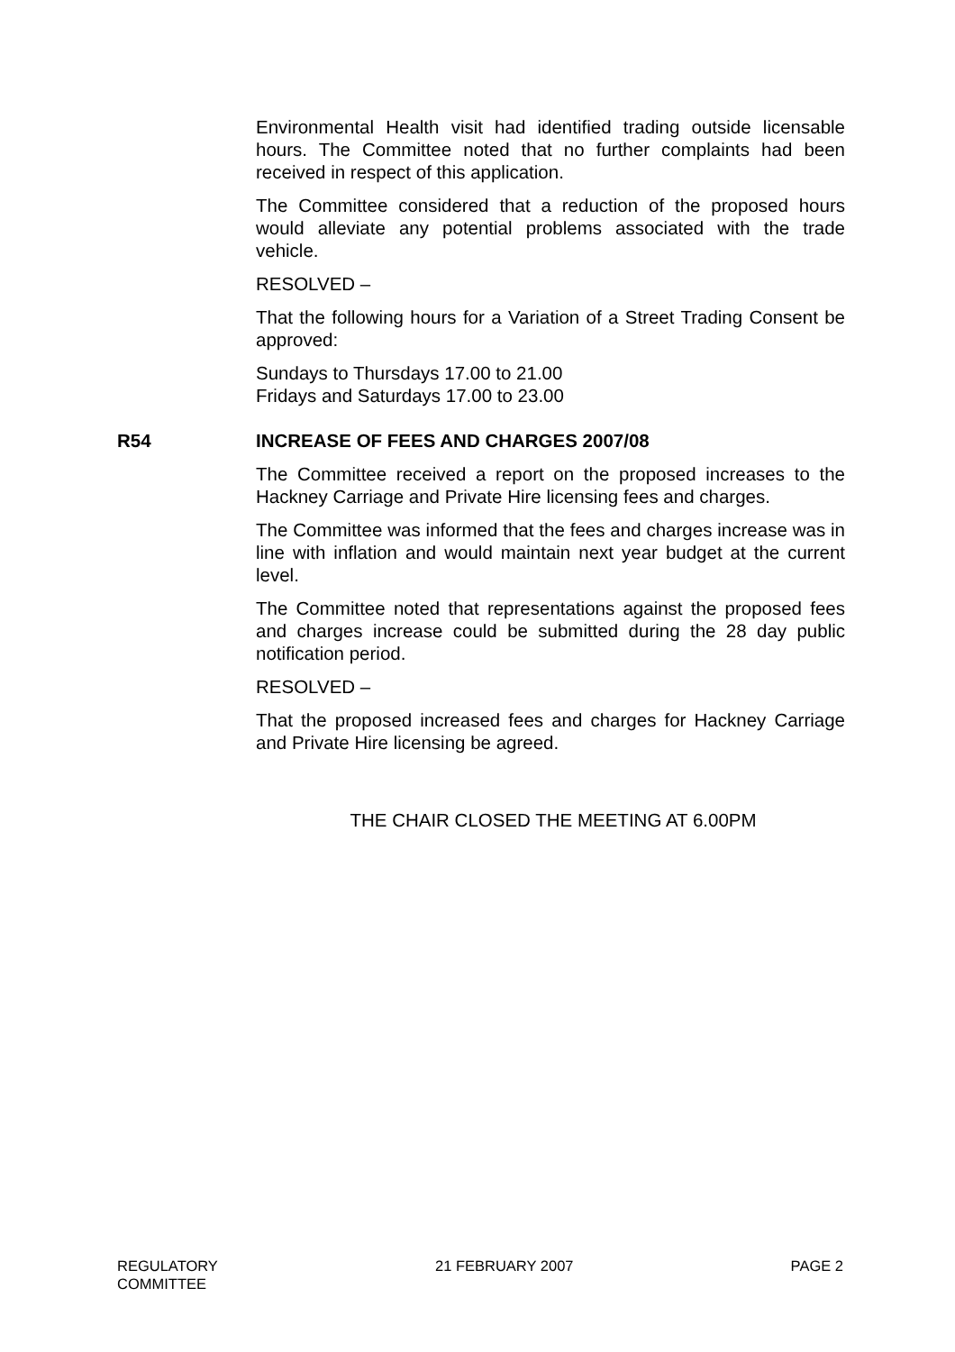Environmental Health visit had identified trading outside licensable hours. The Committee noted that no further complaints had been received in respect of this application.
The Committee considered that a reduction of the proposed hours would alleviate any potential problems associated with the trade vehicle.
RESOLVED –
That the following hours for a Variation of a Street Trading Consent be approved:
Sundays to Thursdays 17.00 to 21.00
Fridays and Saturdays 17.00 to 23.00
R54 INCREASE OF FEES AND CHARGES 2007/08
The Committee received a report on the proposed increases to the Hackney Carriage and Private Hire licensing fees and charges.
The Committee was informed that the fees and charges increase was in line with inflation and would maintain next year budget at the current level.
The Committee noted that representations against the proposed fees and charges increase could be submitted during the 28 day public notification period.
RESOLVED –
That the proposed increased fees and charges for Hackney Carriage and Private Hire licensing be agreed.
THE CHAIR CLOSED THE MEETING AT 6.00PM
REGULATORY
COMMITTEE
21 FEBRUARY 2007 PAGE 2